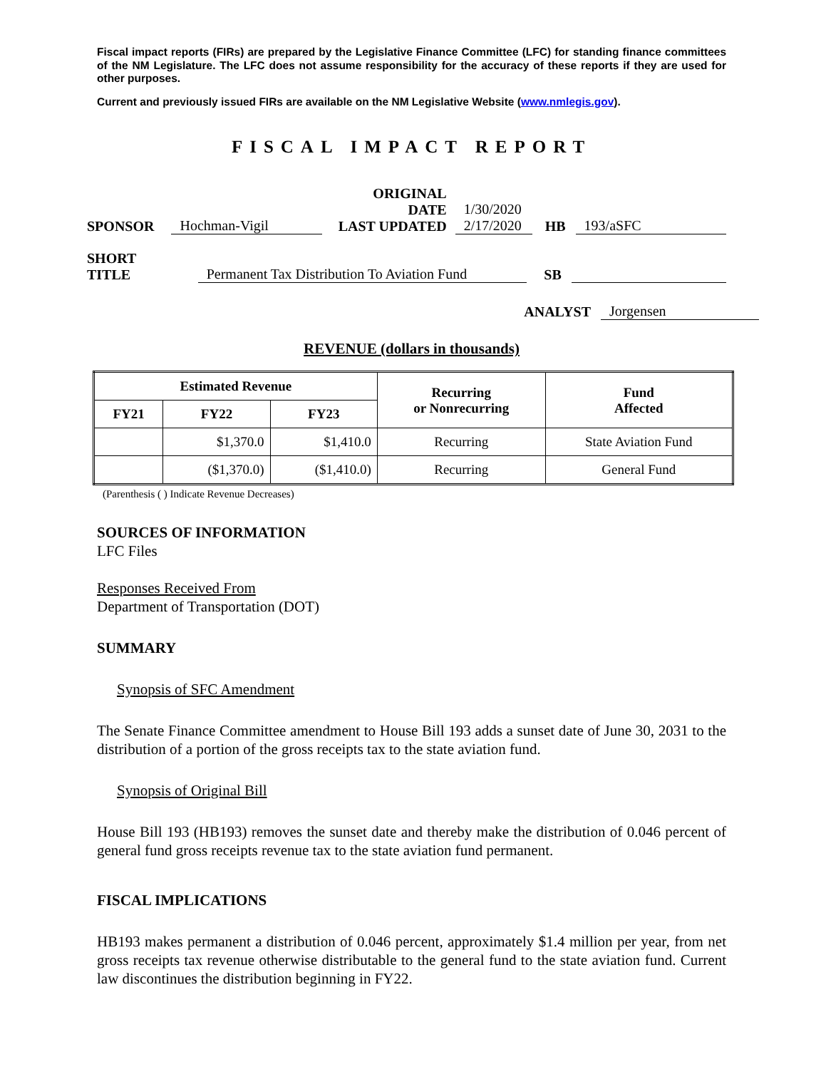Fiscal impact reports (FIRs) are prepared by the Legislative Finance Committee (LFC) for standing finance committees of the NM Legislature. The LFC does not assume responsibility for the accuracy of these reports if they are used for other purposes.
Current and previously issued FIRs are available on the NM Legislative Website (www.nmlegis.gov).
FISCAL IMPACT REPORT
SPONSOR Hochman-Vigil ORIGINAL DATE
LAST UPDATED 1/30/2020
2/17/2020 HB 193/aSFC
SHORT TITLE Permanent Tax Distribution To Aviation Fund SB
ANALYST Jorgensen
REVENUE (dollars in thousands)
| Estimated Revenue | | | Recurring or Nonrecurring | Fund Affected |
| --- | --- | --- | --- | --- |
| FY21 | FY22 | FY23 | | |
| | $1,370.0 | $1,410.0 | Recurring | State Aviation Fund |
| | ($1,370.0) | ($1,410.0) | Recurring | General Fund |
(Parenthesis ( ) Indicate Revenue Decreases)
SOURCES OF INFORMATION
LFC Files
Responses Received From
Department of Transportation (DOT)
SUMMARY
Synopsis of SFC Amendment
The Senate Finance Committee amendment to House Bill 193 adds a sunset date of June 30, 2031 to the distribution of a portion of the gross receipts tax to the state aviation fund.
Synopsis of Original Bill
House Bill 193 (HB193) removes the sunset date and thereby make the distribution of 0.046 percent of general fund gross receipts revenue tax to the state aviation fund permanent.
FISCAL IMPLICATIONS
HB193 makes permanent a distribution of 0.046 percent, approximately $1.4 million per year, from net gross receipts tax revenue otherwise distributable to the general fund to the state aviation fund. Current law discontinues the distribution beginning in FY22.